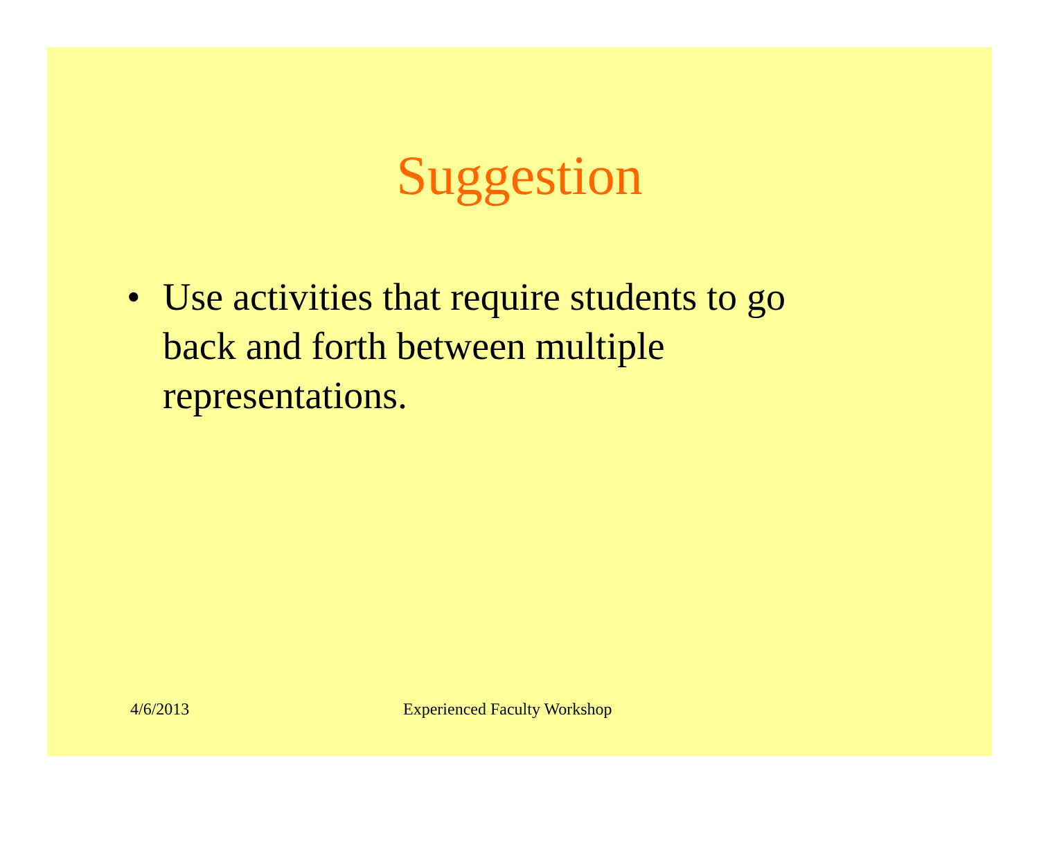Suggestion
• Use activities that require students to go back and forth between multiple representations.
4/6/2013 Experienced Faculty Workshop